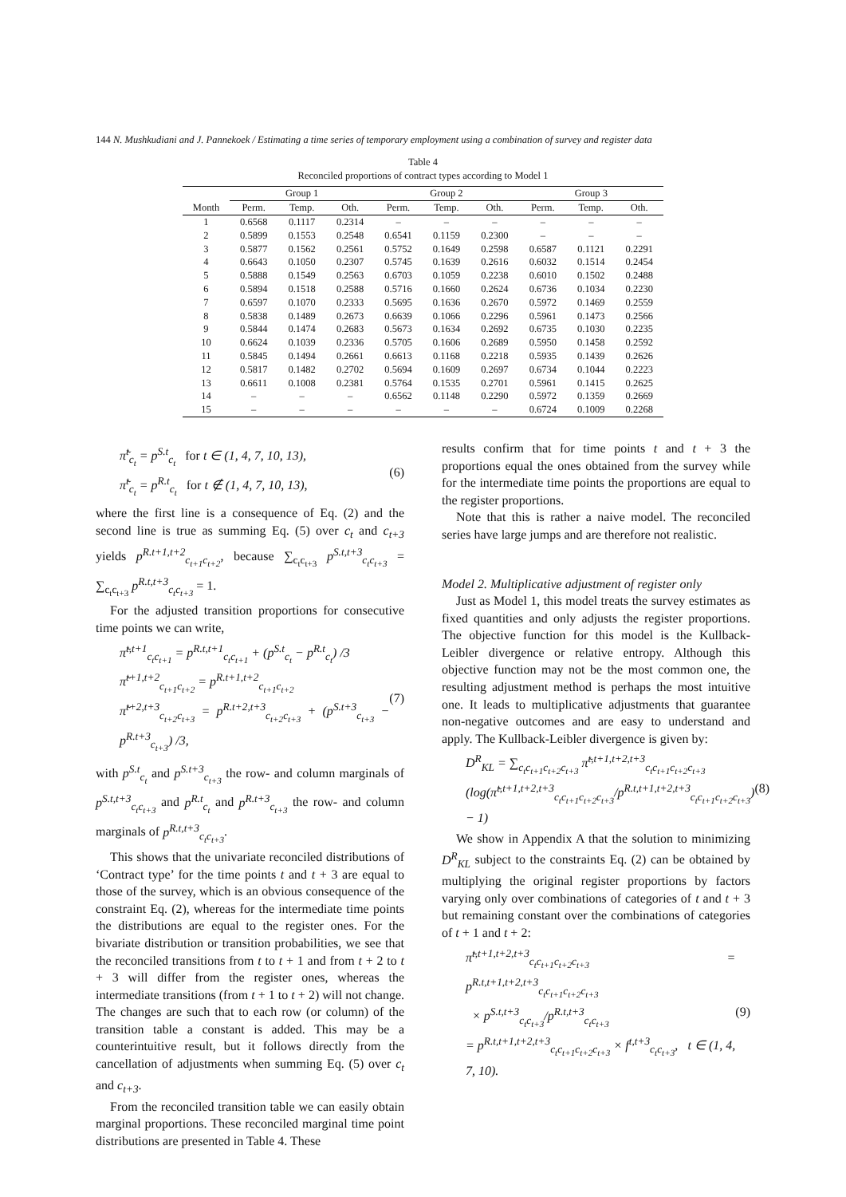144 N. Mushkudiani and J. Pannekoek / Estimating a time series of temporary employment using a combination of survey and register data
Table 4
Reconciled proportions of contract types according to Model 1
| | Group 1 | | | Group 2 | | | Group 3 | | |
| --- | --- | --- | --- | --- | --- | --- | --- | --- | --- |
| Month | Perm. | Temp. | Oth. | Perm. | Temp. | Oth. | Perm. | Temp. | Oth. |
| 1 | 0.6568 | 0.1117 | 0.2314 | – | – | – | – | – | – |
| 2 | 0.5899 | 0.1553 | 0.2548 | 0.6541 | 0.1159 | 0.2300 | – | – | – |
| 3 | 0.5877 | 0.1562 | 0.2561 | 0.5752 | 0.1649 | 0.2598 | 0.6587 | 0.1121 | 0.2291 |
| 4 | 0.6643 | 0.1050 | 0.2307 | 0.5745 | 0.1639 | 0.2616 | 0.6032 | 0.1514 | 0.2454 |
| 5 | 0.5888 | 0.1549 | 0.2563 | 0.6703 | 0.1059 | 0.2238 | 0.6010 | 0.1502 | 0.2488 |
| 6 | 0.5894 | 0.1518 | 0.2588 | 0.5716 | 0.1660 | 0.2624 | 0.6736 | 0.1034 | 0.2230 |
| 7 | 0.6597 | 0.1070 | 0.2333 | 0.5695 | 0.1636 | 0.2670 | 0.5972 | 0.1469 | 0.2559 |
| 8 | 0.5838 | 0.1489 | 0.2673 | 0.6639 | 0.1066 | 0.2296 | 0.5961 | 0.1473 | 0.2566 |
| 9 | 0.5844 | 0.1474 | 0.2683 | 0.5673 | 0.1634 | 0.2692 | 0.6735 | 0.1030 | 0.2235 |
| 10 | 0.6624 | 0.1039 | 0.2336 | 0.5705 | 0.1606 | 0.2689 | 0.5950 | 0.1458 | 0.2592 |
| 11 | 0.5845 | 0.1494 | 0.2661 | 0.6613 | 0.1168 | 0.2218 | 0.5935 | 0.1439 | 0.2626 |
| 12 | 0.5817 | 0.1482 | 0.2702 | 0.5694 | 0.1609 | 0.2697 | 0.6734 | 0.1044 | 0.2223 |
| 13 | 0.6611 | 0.1008 | 0.2381 | 0.5764 | 0.1535 | 0.2701 | 0.5961 | 0.1415 | 0.2625 |
| 14 | – | – | – | 0.6562 | 0.1148 | 0.2290 | 0.5972 | 0.1359 | 0.2669 |
| 15 | – | – | – | – | – | – | 0.6724 | 0.1009 | 0.2268 |
π̃<sup>t</sup><sub>c<sub>t</sub></sub> = p<sup>S.t</sup><sub>c<sub>t</sub></sub> for t ∈ (1, 4, 7, 10, 13),
π̃<sup>t</sup><sub>c<sub>t</sub></sub> = p<sup>R.t</sup><sub>c<sub>t</sub></sub> for t ∉ (1, 4, 7, 10, 13),
(6)
where the first line is a consequence of Eq. (2) and the second line is true as summing Eq. (5) over c<sub>t</sub> and c<sub>t+3</sub> yields p<sup>R.t+1,t+2</sup><sub>c<sub>t+1</sub>c<sub>t+2</sub></sub>, because ∑<sub>c<sub>t</sub>c<sub>t+3</sub></sub> p<sup>S.t,t+3</sup><sub>c<sub>t</sub>c<sub>t+3</sub></sub> = ∑<sub>c<sub>t</sub>c<sub>t+3</sub></sub> p<sup>R.t,t+3</sup><sub>c<sub>t</sub>c<sub>t+3</sub></sub> = 1.
For the adjusted transition proportions for consecutive time points we can write,
π̃<sup>t,t+1</sup><sub>c<sub>t</sub>c<sub>t+1</sub></sub> = p<sup>R.t,t+1</sup><sub>c<sub>t</sub>c<sub>t+1</sub></sub> + (p<sup>S.t</sup><sub>c<sub>t</sub></sub> − p<sup>R.t</sup><sub>c<sub>t</sub></sub>) /3
π̃<sup>t+1,t+2</sup><sub>c<sub>t+1</sub>c<sub>t+2</sub></sub> = p<sup>R.t+1,t+2</sup><sub>c<sub>t+1</sub>c<sub>t+2</sub></sub>
π̃<sup>t+2,t+3</sup><sub>c<sub>t+2</sub>c<sub>t+3</sub></sub> = p<sup>R.t+2,t+3</sup><sub>c<sub>t+2</sub>c<sub>t+3</sub></sub> + (p<sup>S.t+3</sup><sub>c<sub>t+3</sub></sub> − p<sup>R.t+3</sup><sub>c<sub>t+3</sub></sub>) /3,
(7)
with p<sup>S.t</sup><sub>c<sub>t</sub></sub> and p<sup>S.t+3</sup><sub>c<sub>t+3</sub></sub> the row- and column marginals of p<sup>S.t,t+3</sup><sub>c<sub>t</sub>c<sub>t+3</sub></sub> and p<sup>R.t</sup><sub>c<sub>t</sub></sub> and p<sup>R.t+3</sup><sub>c<sub>t+3</sub></sub> the row- and column marginals of p<sup>R.t,t+3</sup><sub>c<sub>t</sub>c<sub>t+3</sub></sub>.
This shows that the univariate reconciled distributions of ‘Contract type’ for the time points t and t + 3 are equal to those of the survey, which is an obvious consequence of the constraint Eq. (2), whereas for the intermediate time points the distributions are equal to the register ones. For the bivariate distribution or transition probabilities, we see that the reconciled transitions from t to t + 1 and from t + 2 to t + 3 will differ from the register ones, whereas the intermediate transitions (from t + 1 to t + 2) will not change. The changes are such that to each row (or column) of the transition table a constant is added. This may be a counterintuitive result, but it follows directly from the cancellation of adjustments when summing Eq. (5) over c<sub>t</sub> and c<sub>t+3</sub>.
From the reconciled transition table we can easily obtain marginal proportions. These reconciled marginal time point distributions are presented in Table 4. These
results confirm that for time points t and t + 3 the proportions equal the ones obtained from the survey while for the intermediate time points the proportions are equal to the register proportions.
Note that this is rather a naive model. The reconciled series have large jumps and are therefore not realistic.
Model 2. Multiplicative adjustment of register only
Just as Model 1, this model treats the survey estimates as fixed quantities and only adjusts the register proportions. The objective function for this model is the Kullback-Leibler divergence or relative entropy. Although this objective function may not be the most common one, the resulting adjustment method is perhaps the most intuitive one. It leads to multiplicative adjustments that guarantee non-negative outcomes and are easy to understand and apply. The Kullback-Leibler divergence is given by:
D<sup>R</sup><sub>KL</sub> = ∑<sub>c<sub>t</sub>c<sub>t+1</sub>c<sub>t+2</sub>c<sub>t+3</sub></sub> π̃<sup>t,t+1,t+2,t+3</sup><sub>c<sub>t</sub>c<sub>t+1</sub>c<sub>t+2</sub>c<sub>t+3</sub></sub>
(log(π̃<sup>t,t+1,t+2,t+3</sup><sub>c<sub>t</sub>c<sub>t+1</sub>c<sub>t+2</sub>c<sub>t+3</sub></sub>/p<sup>R.t,t+1,t+2,t+3</sup><sub>c<sub>t</sub>c<sub>t+1</sub>c<sub>t+2</sub>c<sub>t+3</sub></sub>) − 1)
(8)
We show in Appendix A that the solution to minimizing D<sup>R</sup><sub>KL</sub> subject to the constraints Eq. (2) can be obtained by multiplying the original register proportions by factors varying only over combinations of categories of t and t + 3 but remaining constant over the combinations of categories of t + 1 and t + 2:
π̃<sup>t,t+1,t+2,t+3</sup><sub>c<sub>t</sub>c<sub>t+1</sub>c<sub>t+2</sub>c<sub>t+3</sub></sub> = p<sup>R.t,t+1,t+2,t+3</sup><sub>c<sub>t</sub>c<sub>t+1</sub>c<sub>t+2</sub>c<sub>t+3</sub></sub>
× p<sup>S.t,t+3</sup><sub>c<sub>t</sub>c<sub>t+3</sub></sub>/p<sup>R.t,t+3</sup><sub>c<sub>t</sub>c<sub>t+3</sub></sub>
= p<sup>R.t,t+1,t+2,t+3</sup><sub>c<sub>t</sub>c<sub>t+1</sub>c<sub>t+2</sub>c<sub>t+3</sub></sub> × f<sup>t,t+3</sup><sub>c<sub>t</sub>c<sub>t+3</sub></sub>, t ∈ (1, 4, 7, 10).
(9)